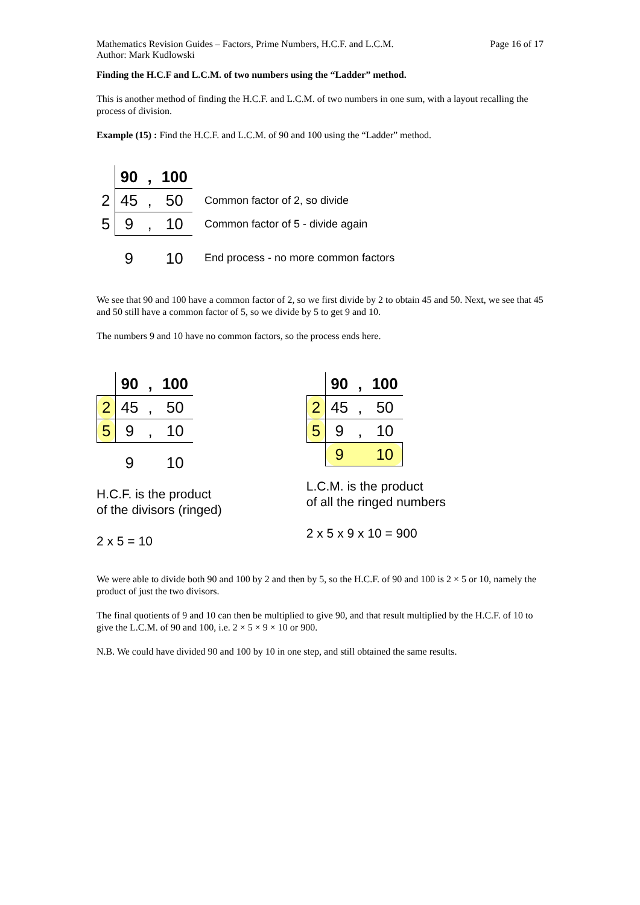Mathematics Revision Guides – Factors, Prime Numbers, H.C.F. and L.C.M.
Author: Mark Kudlowski
Page 16 of 17
Finding the H.C.F and L.C.M. of two numbers using the “Ladder” method.
This is another method of finding the H.C.F. and L.C.M. of two numbers in one sum, with a layout recalling the process of division.
Example (15) : Find the H.C.F. and L.C.M. of 90 and 100 using the “Ladder” method.
| | 90 | , | 100 | |
| 2 | 45 | , | 50 | Common factor of 2, so divide |
| 5 | 9 | , | 10 | Common factor of 5 - divide again |
| | 9 | | 10 | End process - no more common factors |
We see that 90 and 100 have a common factor of 2, so we first divide by 2 to obtain 45 and 50. Next, we see that 45 and 50 still have a common factor of 5, so we divide by 5 to get 9 and 10.
The numbers 9 and 10 have no common factors, so the process ends here.
| | 90 | , | 100 |
| 2 | 45 | , | 50 |
| 5 | 9 | , | 10 |
| | 9 | | 10 |
H.C.F. is the product
of the divisors (ringed)
2 x 5 = 10
| | 90 | , | 100 |
| 2 | 45 | , | 50 |
| 5 | 9 | , | 10 |
| | 9 | | 10 |
L.C.M. is the product
of all the ringed numbers
2 x 5 x 9 x 10 = 900
We were able to divide both 90 and 100 by 2 and then by 5, so the H.C.F. of 90 and 100 is 2 × 5 or 10, namely the product of just the two divisors.
The final quotients of 9 and 10 can then be multiplied to give 90, and that result multiplied by the H.C.F. of 10 to give the L.C.M. of 90 and 100, i.e. 2 × 5 × 9 × 10 or 900.
N.B. We could have divided 90 and 100 by 10 in one step, and still obtained the same results.